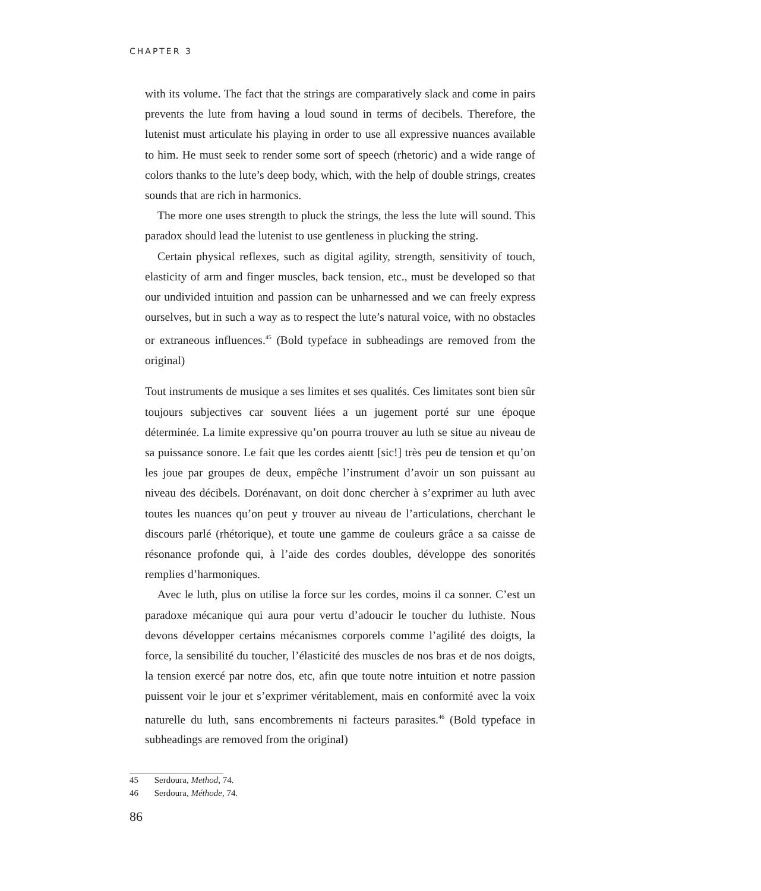CHAPTER 3
with its volume. The fact that the strings are comparatively slack and come in pairs prevents the lute from having a loud sound in terms of decibels. Therefore, the lutenist must articulate his playing in order to use all expressive nuances available to him. He must seek to render some sort of speech (rhetoric) and a wide range of colors thanks to the lute’s deep body, which, with the help of double strings, creates sounds that are rich in harmonics.
The more one uses strength to pluck the strings, the less the lute will sound. This paradox should lead the lutenist to use gentleness in plucking the string.
Certain physical reflexes, such as digital agility, strength, sensitivity of touch, elasticity of arm and finger muscles, back tension, etc., must be developed so that our undivided intuition and passion can be unharnessed and we can freely express ourselves, but in such a way as to respect the lute’s natural voice, with no obstacles or extraneous influences.<sup>45</sup> (Bold typeface in subheadings are removed from the original)
Tout instruments de musique a ses limites et ses qualités. Ces limitates sont bien sûr toujours subjectives car souvent liées a un jugement porté sur une époque déterminée. La limite expressive qu’on pourra trouver au luth se situe au niveau de sa puissance sonore. Le fait que les cordes aientt [sic!] très peu de tension et qu’on les joue par groupes de deux, empêche l’instrument d’avoir un son puissant au niveau des décibels. Dorénavant, on doit donc chercher à s’exprimer au luth avec toutes les nuances qu’on peut y trouver au niveau de l’articulations, cherchant le discours parlé (rhétorique), et toute une gamme de couleurs grâce a sa caisse de résonance profonde qui, à l’aide des cordes doubles, développe des sonorités remplies d’harmoniques.
Avec le luth, plus on utilise la force sur les cordes, moins il ca sonner. C’est un paradoxe mécanique qui aura pour vertu d’adoucir le toucher du luthiste. Nous devons développer certains mécanismes corporels comme l’agilité des doigts, la force, la sensibilité du toucher, l’élasticité des muscles de nos bras et de nos doigts, la tension exercé par notre dos, etc, afin que toute notre intuition et notre passion puissent voir le jour et s’exprimer véritablement, mais en conformité avec la voix naturelle du luth, sans encombrements ni facteurs parasites.<sup>46</sup> (Bold typeface in subheadings are removed from the original)
45 Serdoura, Method, 74.
46 Serdoura, Méthode, 74.
86